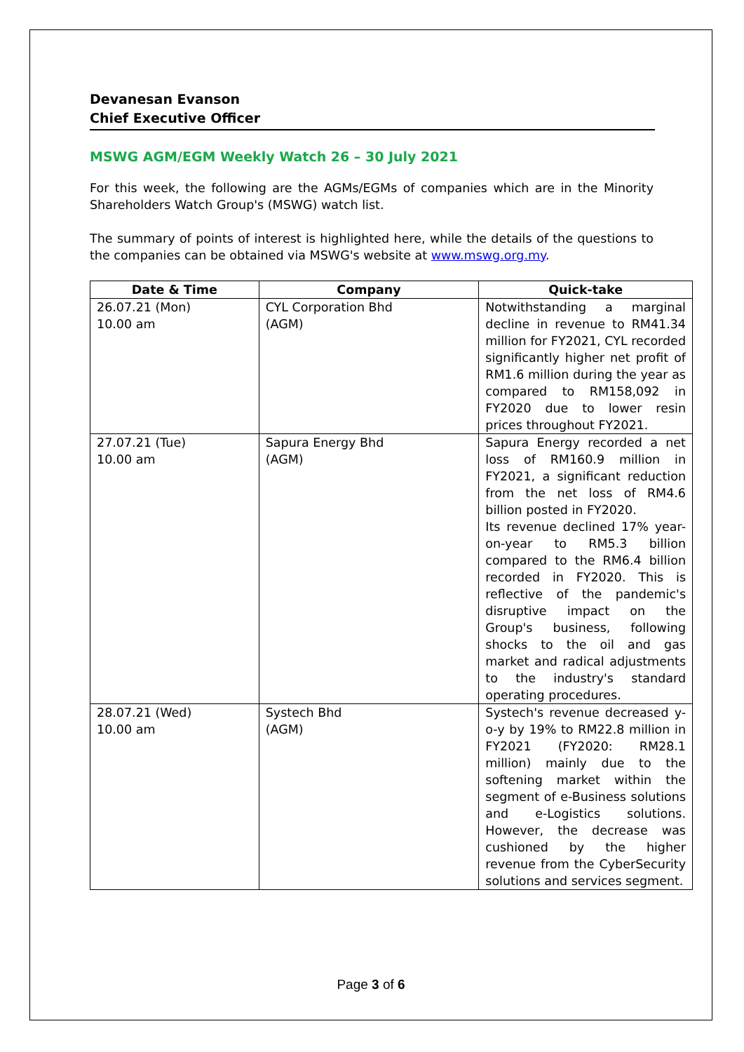Devanesan Evanson
Chief Executive Officer
MSWG AGM/EGM Weekly Watch 26 – 30 July 2021
For this week, the following are the AGMs/EGMs of companies which are in the Minority Shareholders Watch Group's (MSWG) watch list.
The summary of points of interest is highlighted here, while the details of the questions to the companies can be obtained via MSWG's website at www.mswg.org.my.
| Date & Time | Company | Quick-take |
| --- | --- | --- |
| 26.07.21 (Mon) 10.00 am | CYL Corporation Bhd (AGM) | Notwithstanding a marginal decline in revenue to RM41.34 million for FY2021, CYL recorded significantly higher net profit of RM1.6 million during the year as compared to RM158,092 in FY2020 due to lower resin prices throughout FY2021. |
| 27.07.21 (Tue) 10.00 am | Sapura Energy Bhd (AGM) | Sapura Energy recorded a net loss of RM160.9 million in FY2021, a significant reduction from the net loss of RM4.6 billion posted in FY2020. Its revenue declined 17% year-on-year to RM5.3 billion compared to the RM6.4 billion recorded in FY2020. This is reflective of the pandemic's disruptive impact on the Group's business, following shocks to the oil and gas market and radical adjustments to the industry's standard operating procedures. |
| 28.07.21 (Wed) 10.00 am | Systech Bhd (AGM) | Systech's revenue decreased y-o-y by 19% to RM22.8 million in FY2021 (FY2020: RM28.1 million) mainly due to the softening market within the segment of e-Business solutions and e-Logistics solutions. However, the decrease was cushioned by the higher revenue from the CyberSecurity solutions and services segment. |
Page 3 of 6